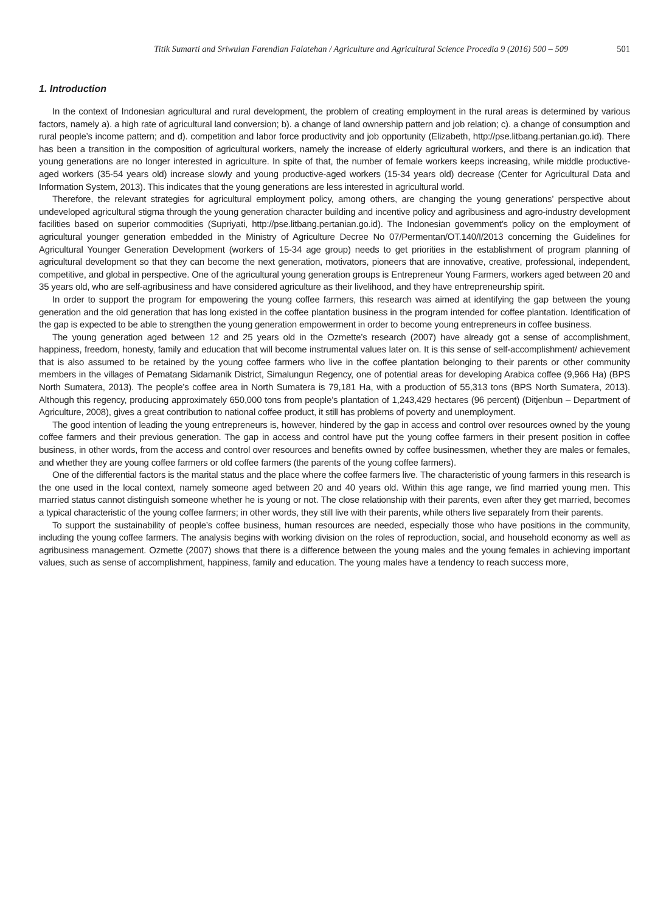Titik Sumarti and Sriwulan Farendian Falatehan / Agriculture and Agricultural Science Procedia 9 (2016) 500 – 509 501
1. Introduction
In the context of Indonesian agricultural and rural development, the problem of creating employment in the rural areas is determined by various factors, namely a). a high rate of agricultural land conversion; b). a change of land ownership pattern and job relation; c). a change of consumption and rural people’s income pattern; and d). competition and labor force productivity and job opportunity (Elizabeth, http://pse.litbang.pertanian.go.id). There has been a transition in the composition of agricultural workers, namely the increase of elderly agricultural workers, and there is an indication that young generations are no longer interested in agriculture. In spite of that, the number of female workers keeps increasing, while middle productive-aged workers (35-54 years old) increase slowly and young productive-aged workers (15-34 years old) decrease (Center for Agricultural Data and Information System, 2013). This indicates that the young generations are less interested in agricultural world.
Therefore, the relevant strategies for agricultural employment policy, among others, are changing the young generations’ perspective about undeveloped agricultural stigma through the young generation character building and incentive policy and agribusiness and agro-industry development facilities based on superior commodities (Supriyati, http://pse.litbang.pertanian.go.id). The Indonesian government’s policy on the employment of agricultural younger generation embedded in the Ministry of Agriculture Decree No 07/Permentan/OT.140/I/2013 concerning the Guidelines for Agricultural Younger Generation Development (workers of 15-34 age group) needs to get priorities in the establishment of program planning of agricultural development so that they can become the next generation, motivators, pioneers that are innovative, creative, professional, independent, competitive, and global in perspective. One of the agricultural young generation groups is Entrepreneur Young Farmers, workers aged between 20 and 35 years old, who are self-agribusiness and have considered agriculture as their livelihood, and they have entrepreneurship spirit.
In order to support the program for empowering the young coffee farmers, this research was aimed at identifying the gap between the young generation and the old generation that has long existed in the coffee plantation business in the program intended for coffee plantation. Identification of the gap is expected to be able to strengthen the young generation empowerment in order to become young entrepreneurs in coffee business.
The young generation aged between 12 and 25 years old in the Ozmette’s research (2007) have already got a sense of accomplishment, happiness, freedom, honesty, family and education that will become instrumental values later on. It is this sense of self-accomplishment/ achievement that is also assumed to be retained by the young coffee farmers who live in the coffee plantation belonging to their parents or other community members in the villages of Pematang Sidamanik District, Simalungun Regency, one of potential areas for developing Arabica coffee (9,966 Ha) (BPS North Sumatera, 2013). The people’s coffee area in North Sumatera is 79,181 Ha, with a production of 55,313 tons (BPS North Sumatera, 2013). Although this regency, producing approximately 650,000 tons from people’s plantation of 1,243,429 hectares (96 percent) (Ditjenbun – Department of Agriculture, 2008), gives a great contribution to national coffee product, it still has problems of poverty and unemployment.
The good intention of leading the young entrepreneurs is, however, hindered by the gap in access and control over resources owned by the young coffee farmers and their previous generation. The gap in access and control have put the young coffee farmers in their present position in coffee business, in other words, from the access and control over resources and benefits owned by coffee businessmen, whether they are males or females, and whether they are young coffee farmers or old coffee farmers (the parents of the young coffee farmers).
One of the differential factors is the marital status and the place where the coffee farmers live. The characteristic of young farmers in this research is the one used in the local context, namely someone aged between 20 and 40 years old. Within this age range, we find married young men. This married status cannot distinguish someone whether he is young or not. The close relationship with their parents, even after they get married, becomes a typical characteristic of the young coffee farmers; in other words, they still live with their parents, while others live separately from their parents.
To support the sustainability of people’s coffee business, human resources are needed, especially those who have positions in the community, including the young coffee farmers. The analysis begins with working division on the roles of reproduction, social, and household economy as well as agribusiness management. Ozmette (2007) shows that there is a difference between the young males and the young females in achieving important values, such as sense of accomplishment, happiness, family and education. The young males have a tendency to reach success more,